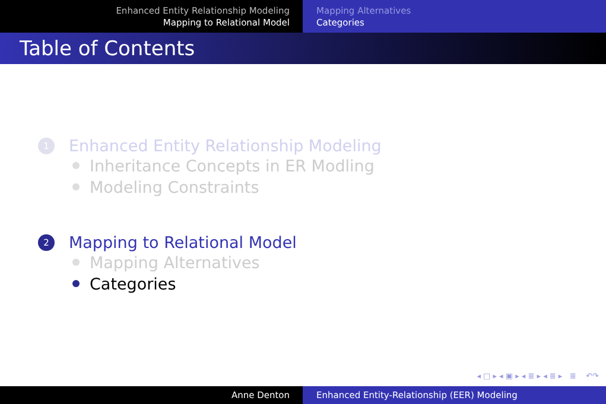Enhanced Entity Relationship Modeling
Mapping to Relational Model
Mapping Alternatives
Categories
Table of Contents
1 Enhanced Entity Relationship Modeling
Inheritance Concepts in ER Modling
Modeling Constraints
2 Mapping to Relational Model
Mapping Alternatives
Categories
◂ □ ▸ ◂ ▣ ▸ ◂ ≣ ▸ ◂ ≣ ▸ ≣ ↶↷
Anne Denton Enhanced Entity-Relationship (EER) Modeling